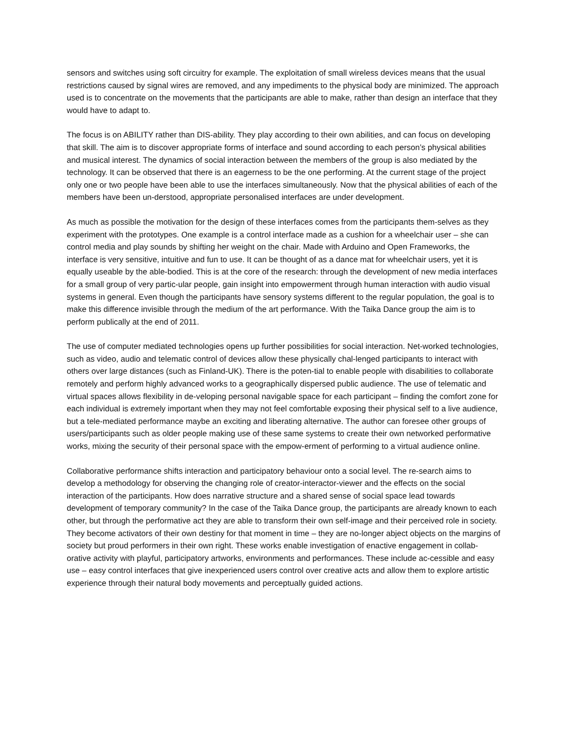sensors and switches using soft circuitry for example. The exploitation of small wireless devices means that the usual restrictions caused by signal wires are removed, and any impediments to the physical body are minimized. The approach used is to concentrate on the movements that the participants are able to make, rather than design an interface that they would have to adapt to.
The focus is on ABILITY rather than DIS-ability. They play according to their own abilities, and can focus on developing that skill. The aim is to discover appropriate forms of interface and sound according to each person’s physical abilities and musical interest. The dynamics of social interaction between the members of the group is also mediated by the technology. It can be observed that there is an eagerness to be the one performing. At the current stage of the project only one or two people have been able to use the interfaces simultaneously. Now that the physical abilities of each of the members have been un-derstood, appropriate personalised interfaces are under development.
As much as possible the motivation for the design of these interfaces comes from the participants them-selves as they experiment with the prototypes. One example is a control interface made as a cushion for a wheelchair user – she can control media and play sounds by shifting her weight on the chair. Made with Arduino and Open Frameworks, the interface is very sensitive, intuitive and fun to use. It can be thought of as a dance mat for wheelchair users, yet it is equally useable by the able-bodied. This is at the core of the research: through the development of new media interfaces for a small group of very partic-ular people, gain insight into empowerment through human interaction with audio visual systems in general. Even though the participants have sensory systems different to the regular population, the goal is to make this difference invisible through the medium of the art performance. With the Taika Dance group the aim is to perform publically at the end of 2011.
The use of computer mediated technologies opens up further possibilities for social interaction. Net-worked technologies, such as video, audio and telematic control of devices allow these physically chal-lenged participants to interact with others over large distances (such as Finland-UK). There is the poten-tial to enable people with disabilities to collaborate remotely and perform highly advanced works to a geographically dispersed public audience. The use of telematic and virtual spaces allows flexibility in de-veloping personal navigable space for each participant – finding the comfort zone for each individual is extremely important when they may not feel comfortable exposing their physical self to a live audience, but a tele-mediated performance maybe an exciting and liberating alternative. The author can foresee other groups of users/participants such as older people making use of these same systems to create their own networked performative works, mixing the security of their personal space with the empow-erment of performing to a virtual audience online.
Collaborative performance shifts interaction and participatory behaviour onto a social level. The re-search aims to develop a methodology for observing the changing role of creator-interactor-viewer and the effects on the social interaction of the participants. How does narrative structure and a shared sense of social space lead towards development of temporary community? In the case of the Taika Dance group, the participants are already known to each other, but through the performative act they are able to transform their own self-image and their perceived role in society. They become activators of their own destiny for that moment in time – they are no-longer abject objects on the margins of society but proud performers in their own right. These works enable investigation of enactive engagement in collab-orative activity with playful, participatory artworks, environments and performances. These include ac-cessible and easy use – easy control interfaces that give inexperienced users control over creative acts and allow them to explore artistic experience through their natural body movements and perceptually guided actions.